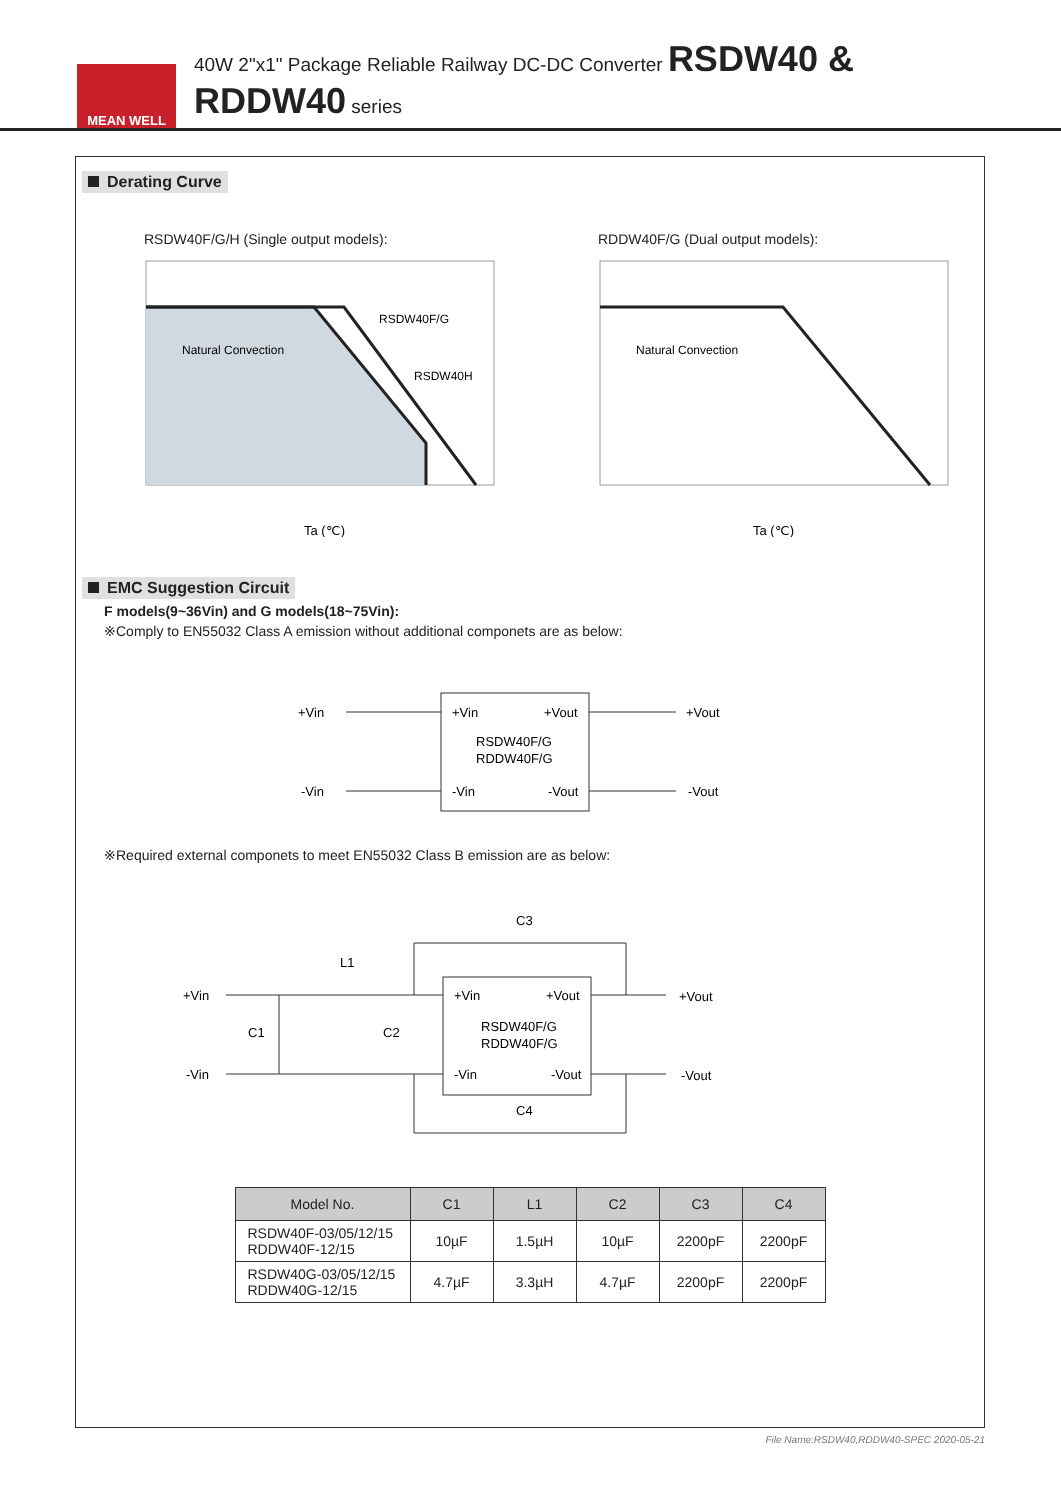MEAN WELL
40W 2"x1" Package Reliable Railway DC-DC Converter RSDW40 & RDDW40 series
Derating Curve
RSDW40F/G/H (Single output models):
Natural Convection
RSDW40F/G
RSDW40H
Ta (℃)
RDDW40F/G (Dual output models):
Natural Convection
Ta (℃)
EMC Suggestion Circuit
F models(9~36Vin) and G models(18~75Vin):
※Comply to EN55032 Class A emission without additional componets are as below:
+Vin
-Vin
+Vin
+Vout
RSDW40F/G
RDDW40F/G
-Vin
-Vout
+Vout
-Vout
※Required external componets to meet EN55032 Class B emission are as below:
+Vin
-Vin
L1
C3
C4
C1
C2
+Vin
+Vout
RSDW40F/G
RDDW40F/G
-Vin
-Vout
+Vout
-Vout
| Model No. | C1 | L1 | C2 | C3 | C4 |
| --- | --- | --- | --- | --- | --- |
| RSDW40F-03/05/12/15 RDDW40F-12/15 | 10µF | 1.5µH | 10µF | 2200pF | 2200pF |
| RSDW40G-03/05/12/15 RDDW40G-12/15 | 4.7µF | 3.3µH | 4.7µF | 2200pF | 2200pF |
File Name:RSDW40,RDDW40-SPEC 2020-05-21